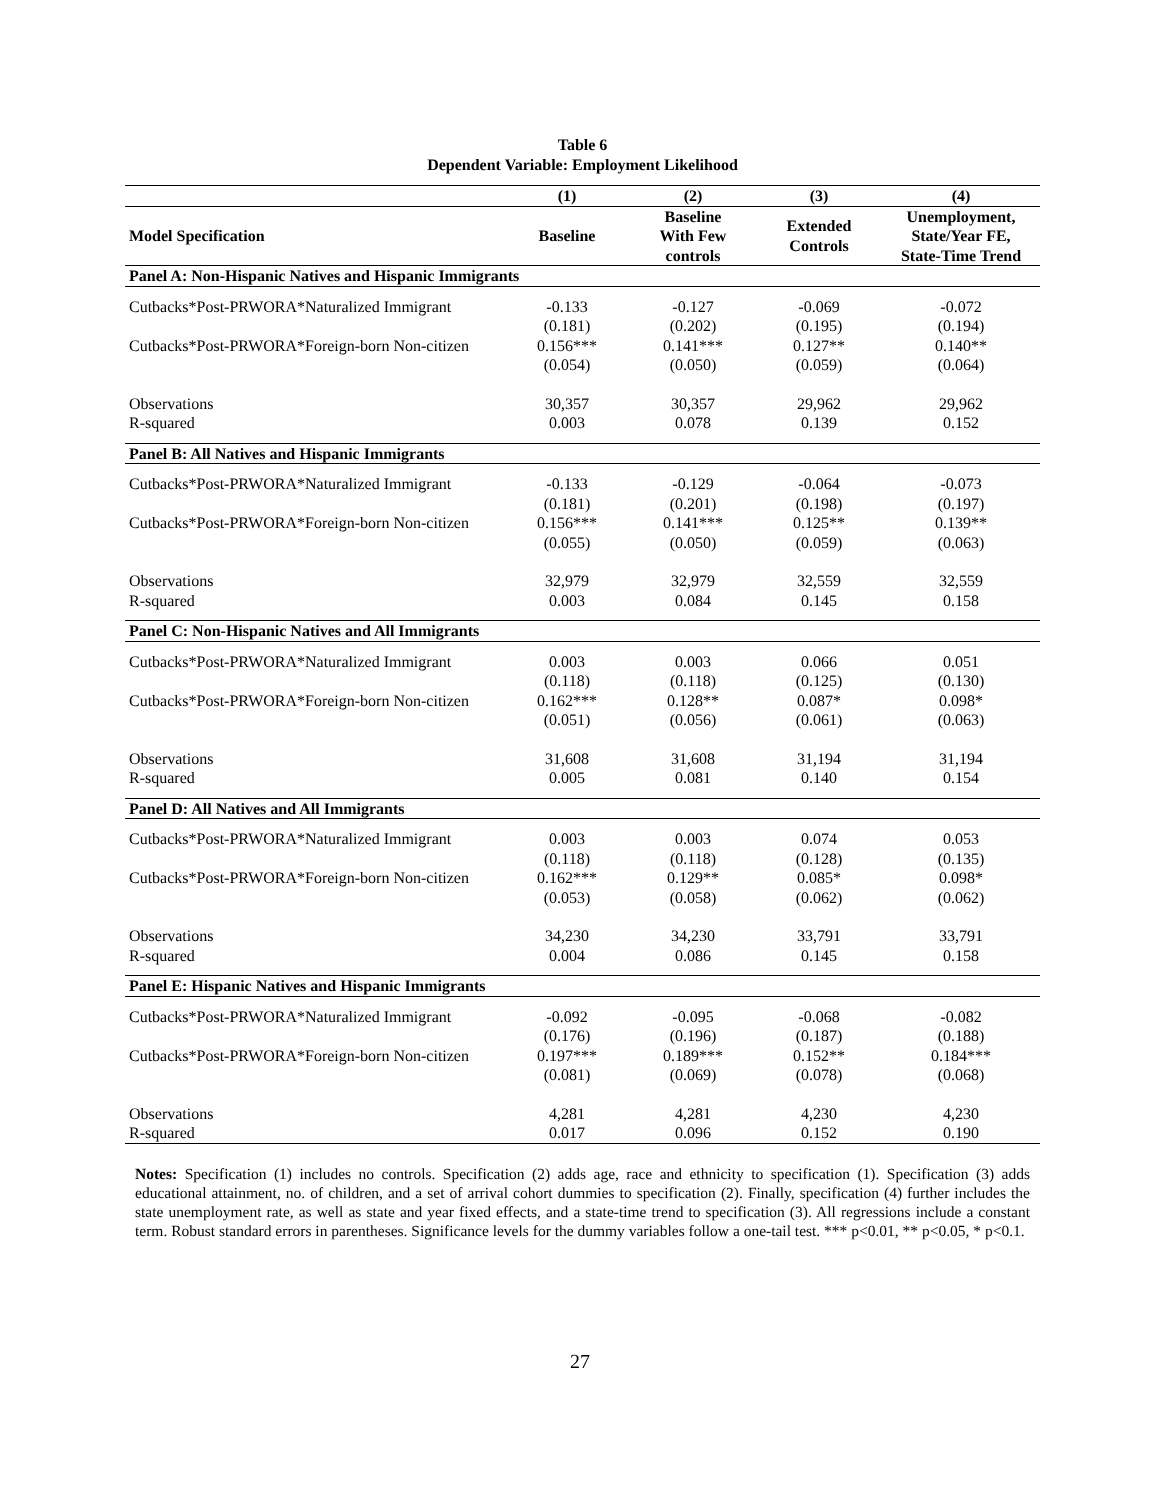Table 6
Dependent Variable: Employment Likelihood
| | (1) | (2) | (3) | (4) |
| --- | --- | --- | --- | --- |
| Model Specification | Baseline | Baseline With Few controls | Extended Controls | Unemployment, State/Year FE, State-Time Trend |
| Panel A: Non-Hispanic Natives and Hispanic Immigrants | | | | |
| Cutbacks*Post-PRWORA*Naturalized Immigrant | -0.133 (0.181) | -0.127 (0.202) | -0.069 (0.195) | -0.072 (0.194) |
| Cutbacks*Post-PRWORA*Foreign-born Non-citizen | 0.156*** (0.054) | 0.141*** (0.050) | 0.127** (0.059) | 0.140** (0.064) |
| Observations R-squared | 30,357 0.003 | 30,357 0.078 | 29,962 0.139 | 29,962 0.152 |
| Panel B: All Natives and Hispanic Immigrants | | | | |
| Cutbacks*Post-PRWORA*Naturalized Immigrant | -0.133 (0.181) | -0.129 (0.201) | -0.064 (0.198) | -0.073 (0.197) |
| Cutbacks*Post-PRWORA*Foreign-born Non-citizen | 0.156*** (0.055) | 0.141*** (0.050) | 0.125** (0.059) | 0.139** (0.063) |
| Observations R-squared | 32,979 0.003 | 32,979 0.084 | 32,559 0.145 | 32,559 0.158 |
| Panel C: Non-Hispanic Natives and All Immigrants | | | | |
| Cutbacks*Post-PRWORA*Naturalized Immigrant | 0.003 (0.118) | 0.003 (0.118) | 0.066 (0.125) | 0.051 (0.130) |
| Cutbacks*Post-PRWORA*Foreign-born Non-citizen | 0.162*** (0.051) | 0.128** (0.056) | 0.087* (0.061) | 0.098* (0.063) |
| Observations R-squared | 31,608 0.005 | 31,608 0.081 | 31,194 0.140 | 31,194 0.154 |
| Panel D: All Natives and All Immigrants | | | | |
| Cutbacks*Post-PRWORA*Naturalized Immigrant | 0.003 (0.118) | 0.003 (0.118) | 0.074 (0.128) | 0.053 (0.135) |
| Cutbacks*Post-PRWORA*Foreign-born Non-citizen | 0.162*** (0.053) | 0.129** (0.058) | 0.085* (0.062) | 0.098* (0.062) |
| Observations R-squared | 34,230 0.004 | 34,230 0.086 | 33,791 0.145 | 33,791 0.158 |
| Panel E: Hispanic Natives and Hispanic Immigrants | | | | |
| Cutbacks*Post-PRWORA*Naturalized Immigrant | -0.092 (0.176) | -0.095 (0.196) | -0.068 (0.187) | -0.082 (0.188) |
| Cutbacks*Post-PRWORA*Foreign-born Non-citizen | 0.197*** (0.081) | 0.189*** (0.069) | 0.152** (0.078) | 0.184*** (0.068) |
| Observations R-squared | 4,281 0.017 | 4,281 0.096 | 4,230 0.152 | 4,230 0.190 |
Notes: Specification (1) includes no controls. Specification (2) adds age, race and ethnicity to specification (1). Specification (3) adds educational attainment, no. of children, and a set of arrival cohort dummies to specification (2). Finally, specification (4) further includes the state unemployment rate, as well as state and year fixed effects, and a state-time trend to specification (3). All regressions include a constant term. Robust standard errors in parentheses. Significance levels for the dummy variables follow a one-tail test. *** p<0.01, ** p<0.05, * p<0.1.
27